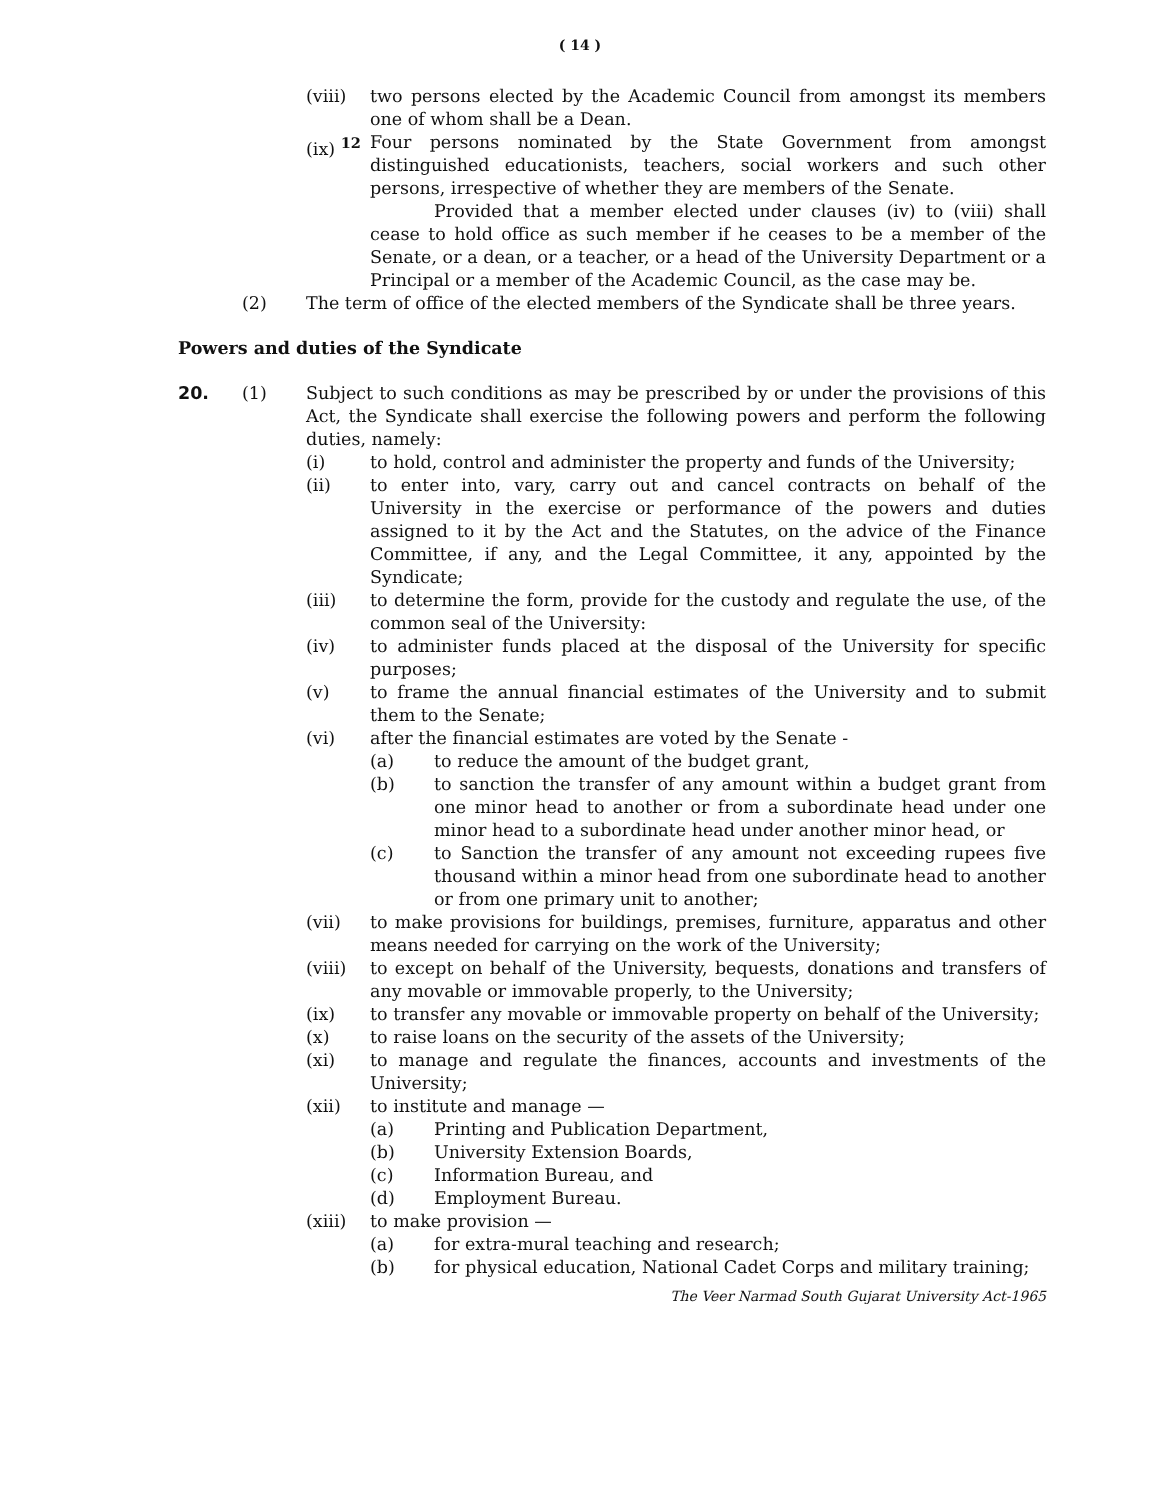( 14 )
(viii) two persons elected by the Academic Council from amongst its members one of whom shall be a Dean.
(ix) <sup>12</sup>
Four persons nominated by the State Government from amongst distinguished educationists, teachers, social workers and such other persons, irrespective of whether they are members of the Senate.
Provided that a member elected under clauses (iv) to (viii) shall cease to hold office as such member if he ceases to be a member of the Senate, or a dean, or a teacher, or a head of the University Department or a Principal or a member of the Academic Council, as the case may be.
(2) The term of office of the elected members of the Syndicate shall be three years.
Powers and duties of the Syndicate
20. (1) Subject to such conditions as may be prescribed by or under the provisions of this Act, the Syndicate shall exercise the following powers and perform the following duties, namely:
(i) to hold, control and administer the property and funds of the University;
(ii) to enter into, vary, carry out and cancel contracts on behalf of the University in the exercise or performance of the powers and duties assigned to it by the Act and the Statutes, on the advice of the Finance Committee, if any, and the Legal Committee, it any, appointed by the Syndicate;
(iii) to determine the form, provide for the custody and regulate the use, of the common seal of the University:
(iv) to administer funds placed at the disposal of the University for specific purposes;
(v) to frame the annual financial estimates of the University and to submit them to the Senate;
(vi) after the financial estimates are voted by the Senate -
(a) to reduce the amount of the budget grant,
(b) to sanction the transfer of any amount within a budget grant from one minor head to another or from a subordinate head under one minor head to a subordinate head under another minor head, or
(c) to Sanction the transfer of any amount not exceeding rupees five thousand within a minor head from one subordinate head to another or from one primary unit to another;
(vii) to make provisions for buildings, premises, furniture, apparatus and other means needed for carrying on the work of the University;
(viii) to except on behalf of the University, bequests, donations and transfers of any movable or immovable properly, to the University;
(ix) to transfer any movable or immovable property on behalf of the University;
(x) to raise loans on the security of the assets of the University;
(xi) to manage and regulate the finances, accounts and investments of the University;
(xii) to institute and manage —
(a) Printing and Publication Department,
(b) University Extension Boards,
(c) Information Bureau, and
(d) Employment Bureau.
(xiii) to make provision —
(a) for extra-mural teaching and research;
(b) for physical education, National Cadet Corps and military training;
The Veer Narmad South Gujarat University Act-1965